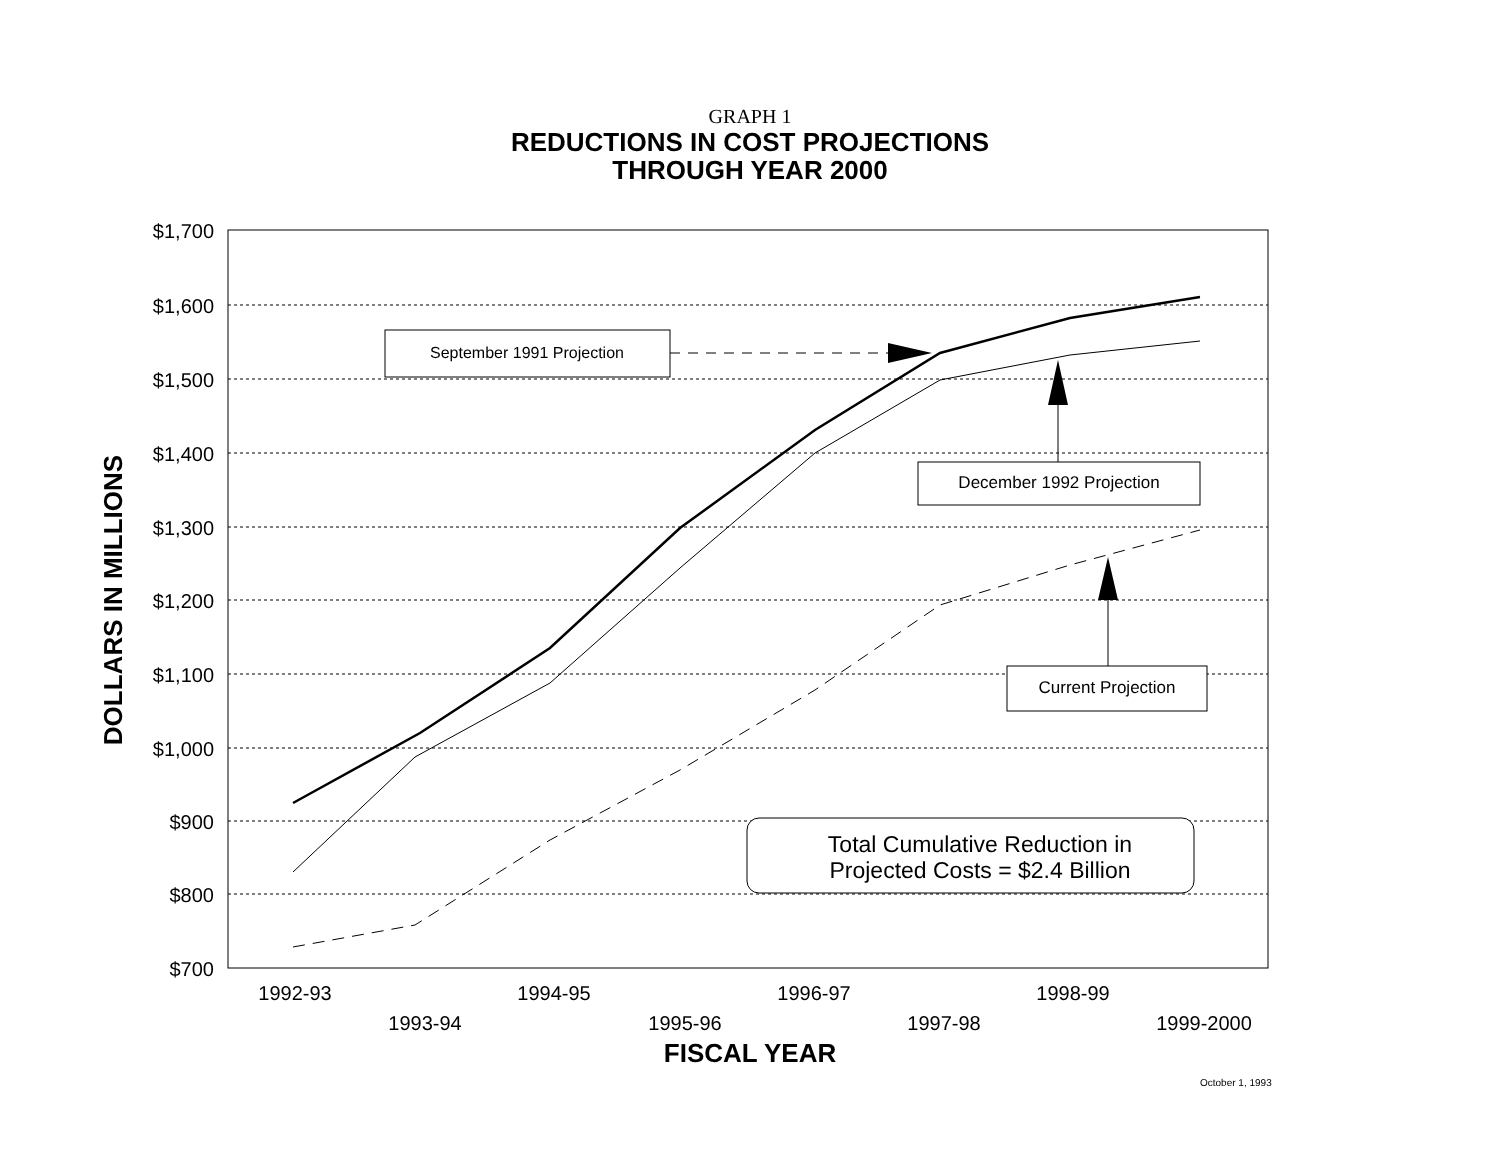GRAPH 1
REDUCTIONS IN COST PROJECTIONS
THROUGH YEAR 2000
$1,700
$1,600
$1,500
$1,400
$1,300
$1,200
$1,100
$1,000
$900
$800
$700
DOLLARS IN MILLIONS
September 1991 Projection
December 1992 Projection
Current Projection
Total Cumulative Reduction in
Projected Costs = $2.4 Billion
1992-93
1993-94
1994-95
1995-96
1996-97
1997-98
1998-99
1999-2000
FISCAL YEAR
October 1, 1993